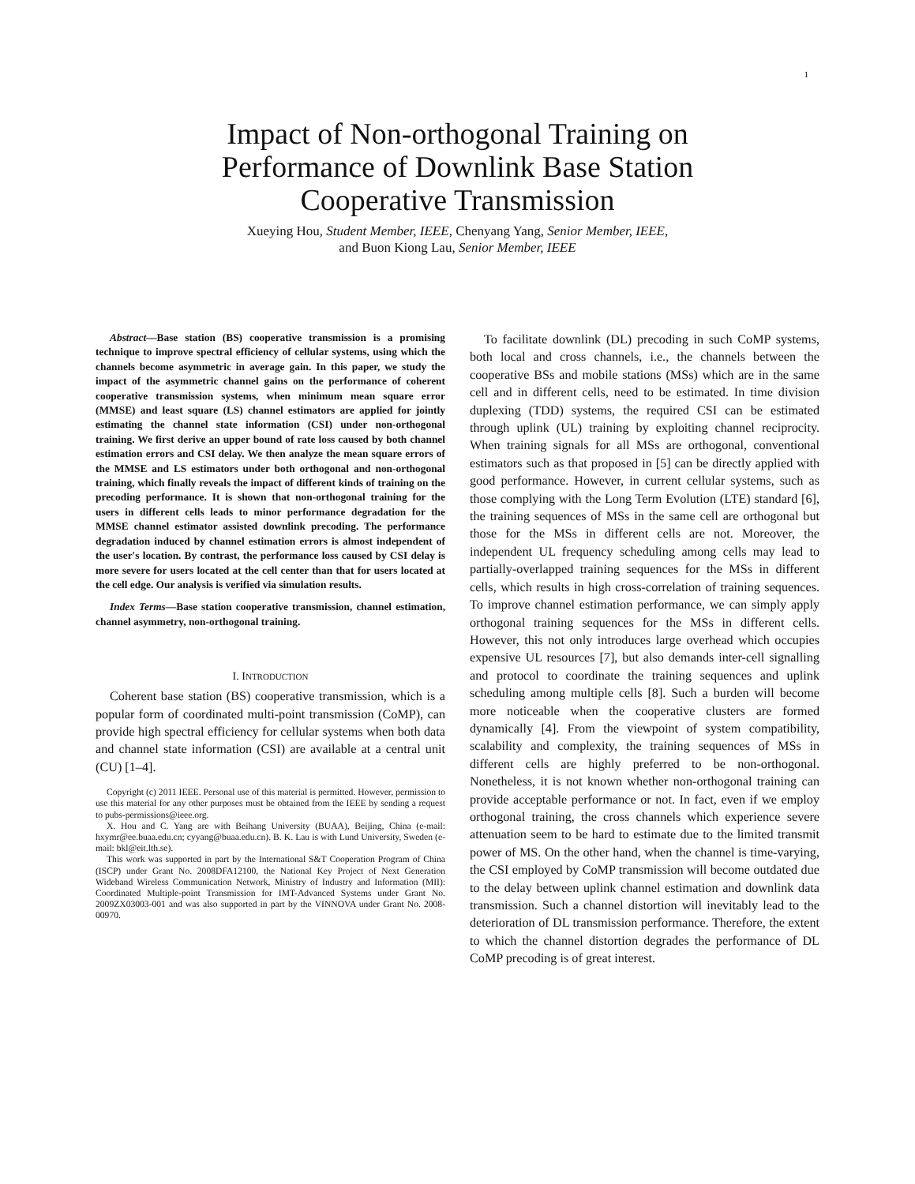1
Impact of Non-orthogonal Training on
Performance of Downlink Base Station
Cooperative Transmission
Xueying Hou, Student Member, IEEE, Chenyang Yang, Senior Member, IEEE,
and Buon Kiong Lau, Senior Member, IEEE
Abstract—Base station (BS) cooperative transmission is a promising technique to improve spectral efficiency of cellular systems, using which the channels become asymmetric in average gain. In this paper, we study the impact of the asymmetric channel gains on the performance of coherent cooperative transmission systems, when minimum mean square error (MMSE) and least square (LS) channel estimators are applied for jointly estimating the channel state information (CSI) under non-orthogonal training. We first derive an upper bound of rate loss caused by both channel estimation errors and CSI delay. We then analyze the mean square errors of the MMSE and LS estimators under both orthogonal and non-orthogonal training, which finally reveals the impact of different kinds of training on the precoding performance. It is shown that non-orthogonal training for the users in different cells leads to minor performance degradation for the MMSE channel estimator assisted downlink precoding. The performance degradation induced by channel estimation errors is almost independent of the user's location. By contrast, the performance loss caused by CSI delay is more severe for users located at the cell center than that for users located at the cell edge. Our analysis is verified via simulation results.
Index Terms—Base station cooperative transmission, channel estimation, channel asymmetry, non-orthogonal training.
I. INTRODUCTION
Coherent base station (BS) cooperative transmission, which is a popular form of coordinated multi-point transmission (CoMP), can provide high spectral efficiency for cellular systems when both data and channel state information (CSI) are available at a central unit (CU) [1–4].
Copyright (c) 2011 IEEE. Personal use of this material is permitted. However, permission to use this material for any other purposes must be obtained from the IEEE by sending a request to pubs-permissions@ieee.org.
X. Hou and C. Yang are with Beihang University (BUAA), Beijing, China (e-mail: hxymr@ee.buaa.edu.cn; cyyang@buaa.edu.cn). B. K. Lau is with Lund University, Sweden (e-mail: bkl@eit.lth.se).
This work was supported in part by the International S&T Cooperation Program of China (ISCP) under Grant No. 2008DFA12100, the National Key Project of Next Generation Wideband Wireless Communication Network, Ministry of Industry and Information (MII): Coordinated Multiple-point Transmission for IMT-Advanced Systems under Grant No. 2009ZX03003-001 and was also supported in part by the VINNOVA under Grant No. 2008-00970.
To facilitate downlink (DL) precoding in such CoMP systems, both local and cross channels, i.e., the channels between the cooperative BSs and mobile stations (MSs) which are in the same cell and in different cells, need to be estimated. In time division duplexing (TDD) systems, the required CSI can be estimated through uplink (UL) training by exploiting channel reciprocity. When training signals for all MSs are orthogonal, conventional estimators such as that proposed in [5] can be directly applied with good performance. However, in current cellular systems, such as those complying with the Long Term Evolution (LTE) standard [6], the training sequences of MSs in the same cell are orthogonal but those for the MSs in different cells are not. Moreover, the independent UL frequency scheduling among cells may lead to partially-overlapped training sequences for the MSs in different cells, which results in high cross-correlation of training sequences. To improve channel estimation performance, we can simply apply orthogonal training sequences for the MSs in different cells. However, this not only introduces large overhead which occupies expensive UL resources [7], but also demands inter-cell signalling and protocol to coordinate the training sequences and uplink scheduling among multiple cells [8]. Such a burden will become more noticeable when the cooperative clusters are formed dynamically [4]. From the viewpoint of system compatibility, scalability and complexity, the training sequences of MSs in different cells are highly preferred to be non-orthogonal. Nonetheless, it is not known whether non-orthogonal training can provide acceptable performance or not. In fact, even if we employ orthogonal training, the cross channels which experience severe attenuation seem to be hard to estimate due to the limited transmit power of MS. On the other hand, when the channel is time-varying, the CSI employed by CoMP transmission will become outdated due to the delay between uplink channel estimation and downlink data transmission. Such a channel distortion will inevitably lead to the deterioration of DL transmission performance. Therefore, the extent to which the channel distortion degrades the performance of DL CoMP precoding is of great interest.